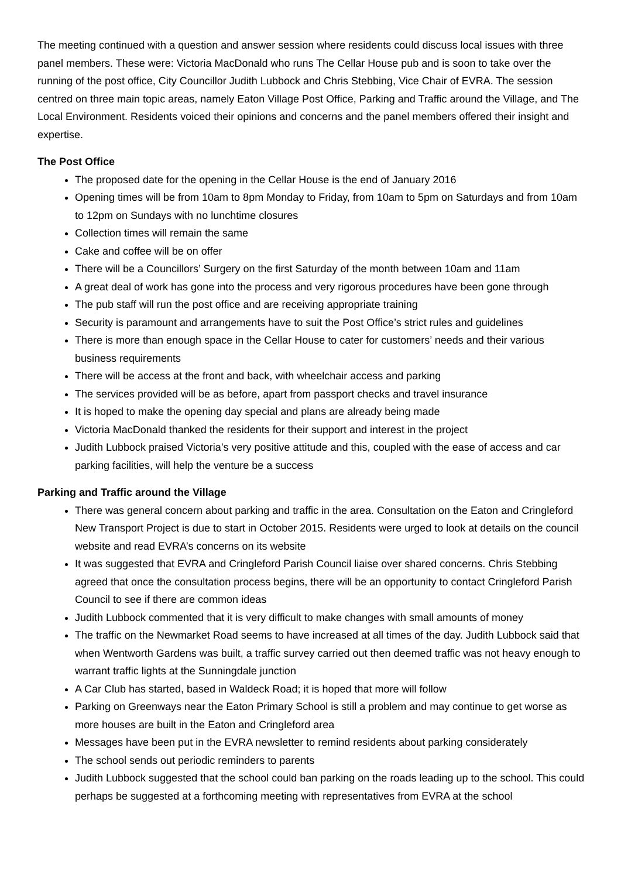The meeting continued with a question and answer session where residents could discuss local issues with three panel members. These were: Victoria MacDonald who runs The Cellar House pub and is soon to take over the running of the post office, City Councillor Judith Lubbock and Chris Stebbing, Vice Chair of EVRA. The session centred on three main topic areas, namely Eaton Village Post Office, Parking and Traffic around the Village, and The Local Environment. Residents voiced their opinions and concerns and the panel members offered their insight and expertise.
The Post Office
The proposed date for the opening in the Cellar House is the end of January 2016
Opening times will be from 10am to 8pm Monday to Friday, from 10am to 5pm on Saturdays and from 10am to 12pm on Sundays with no lunchtime closures
Collection times will remain the same
Cake and coffee will be on offer
There will be a Councillors’ Surgery on the first Saturday of the month between 10am and 11am
A great deal of work has gone into the process and very rigorous procedures have been gone through
The pub staff will run the post office and are receiving appropriate training
Security is paramount and arrangements have to suit the Post Office’s strict rules and guidelines
There is more than enough space in the Cellar House to cater for customers’ needs and their various business requirements
There will be access at the front and back, with wheelchair access and parking
The services provided will be as before, apart from passport checks and travel insurance
It is hoped to make the opening day special and plans are already being made
Victoria MacDonald thanked the residents for their support and interest in the project
Judith Lubbock praised Victoria’s very positive attitude and this, coupled with the ease of access and car parking facilities, will help the venture be a success
Parking and Traffic around the Village
There was general concern about parking and traffic in the area. Consultation on the Eaton and Cringleford New Transport Project is due to start in October 2015. Residents were urged to look at details on the council website and read EVRA’s concerns on its website
It was suggested that EVRA and Cringleford Parish Council liaise over shared concerns. Chris Stebbing agreed that once the consultation process begins, there will be an opportunity to contact Cringleford Parish Council to see if there are common ideas
Judith Lubbock commented that it is very difficult to make changes with small amounts of money
The traffic on the Newmarket Road seems to have increased at all times of the day. Judith Lubbock said that when Wentworth Gardens was built, a traffic survey carried out then deemed traffic was not heavy enough to warrant traffic lights at the Sunningdale junction
A Car Club has started, based in Waldeck Road; it is hoped that more will follow
Parking on Greenways near the Eaton Primary School is still a problem and may continue to get worse as more houses are built in the Eaton and Cringleford area
Messages have been put in the EVRA newsletter to remind residents about parking considerately
The school sends out periodic reminders to parents
Judith Lubbock suggested that the school could ban parking on the roads leading up to the school. This could perhaps be suggested at a forthcoming meeting with representatives from EVRA at the school